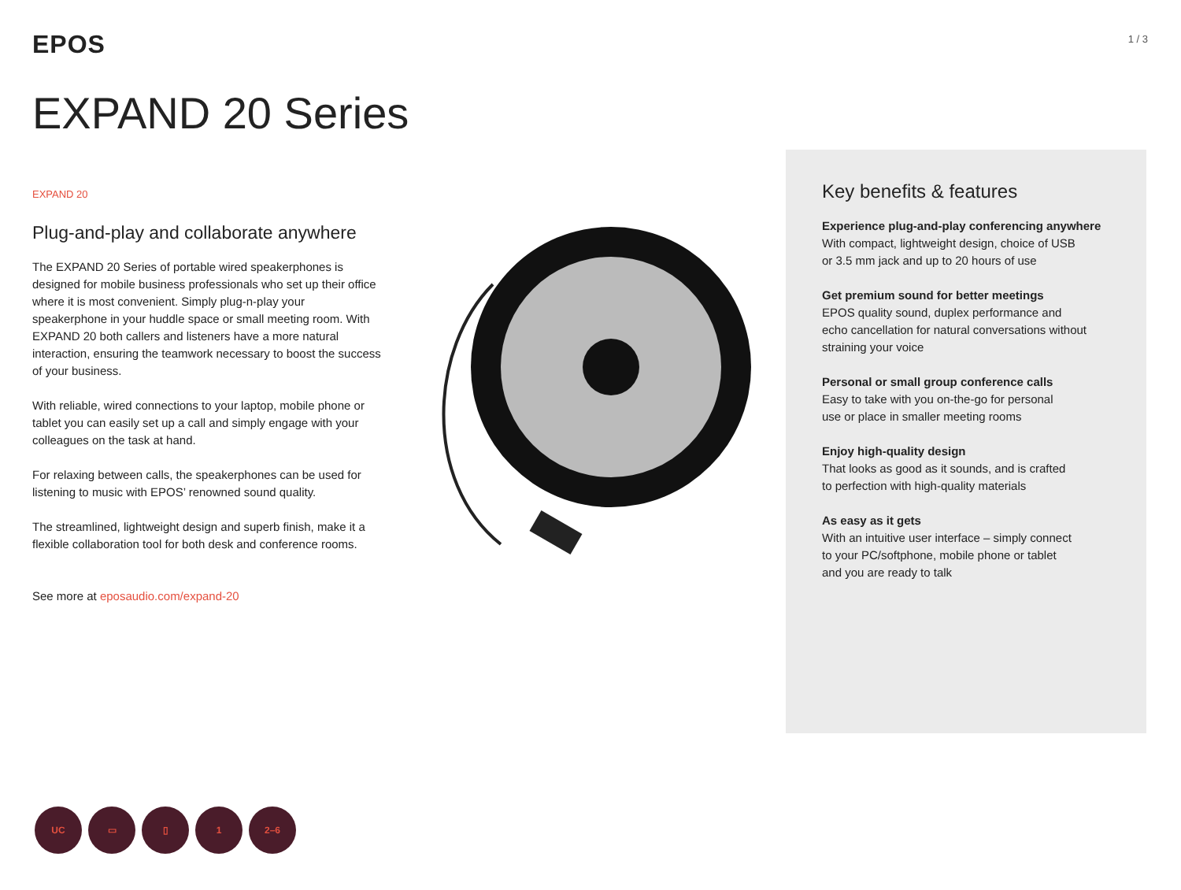EPOS
1 / 3
EXPAND 20 Series
EXPAND 20
Plug-and-play and collaborate anywhere
The EXPAND 20 Series of portable wired speakerphones is designed for mobile business professionals who set up their office where it is most convenient. Simply plug-n-play your speakerphone in your huddle space or small meeting room. With EXPAND 20 both callers and listeners have a more natural interaction, ensuring the teamwork necessary to boost the success of your business.
With reliable, wired connections to your laptop, mobile phone or tablet you can easily set up a call and simply engage with your colleagues on the task at hand.
For relaxing between calls, the speakerphones can be used for listening to music with EPOS’ renowned sound quality.
The streamlined, lightweight design and superb finish, make it a flexible collaboration tool for both desk and conference rooms.
See more at eposaudio.com/expand-20
Key benefits & features
Experience plug-and-play conferencing anywhere
With compact, lightweight design, choice of USB
or 3.5 mm jack and up to 20 hours of use
Get premium sound for better meetings
EPOS quality sound, duplex performance and
echo cancellation for natural conversations without
straining your voice
Personal or small group conference calls
Easy to take with you on-the-go for personal
use or place in smaller meeting rooms
Enjoy high-quality design
That looks as good as it sounds, and is crafted
to perfection with high-quality materials
As easy as it gets
With an intuitive user interface – simply connect
to your PC/softphone, mobile phone or tablet
and you are ready to talk
UC ▭ ▯ 1 2–6